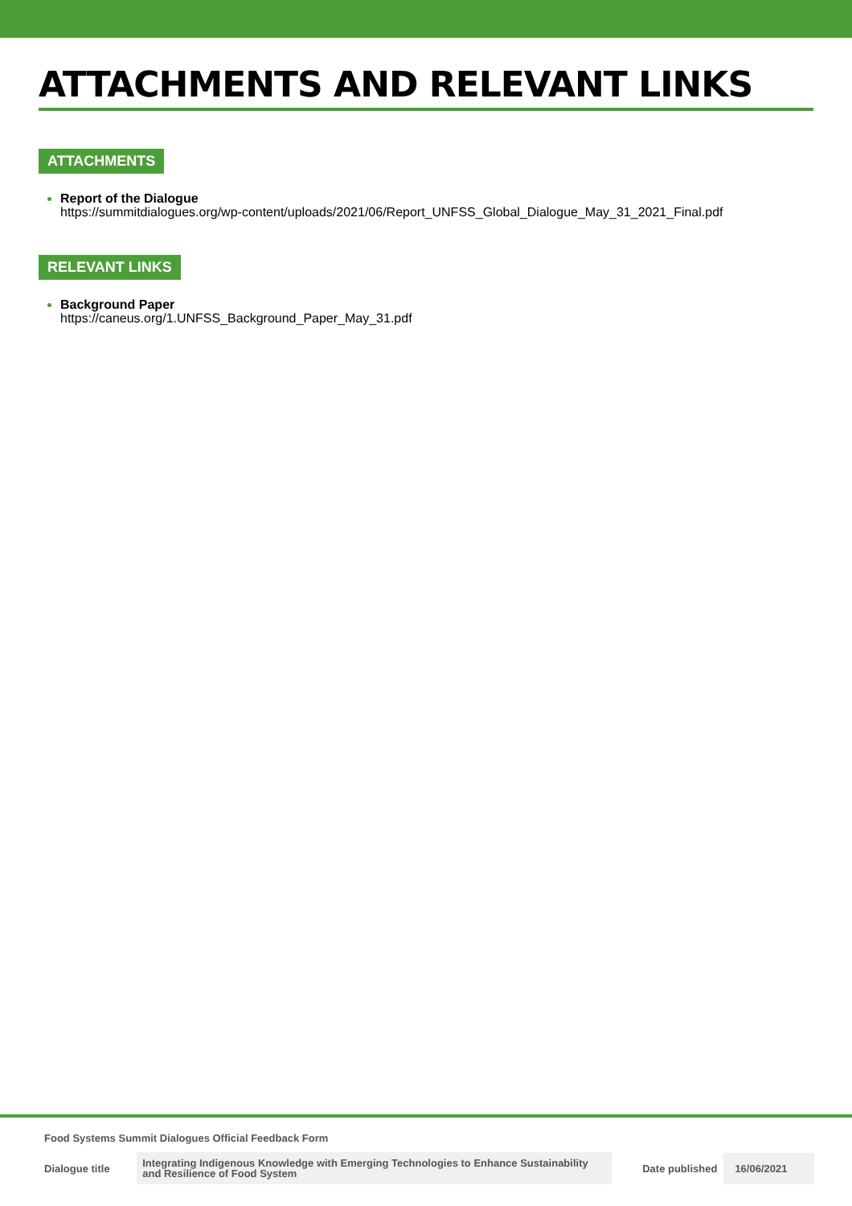ATTACHMENTS AND RELEVANT LINKS
ATTACHMENTS
Report of the Dialogue
https://summitdialogues.org/wp-content/uploads/2021/06/Report_UNFSS_Global_Dialogue_May_31_2021_Final.pdf
RELEVANT LINKS
Background Paper
https://caneus.org/1.UNFSS_Background_Paper_May_31.pdf
Food Systems Summit Dialogues Official Feedback Form
Dialogue title
Integrating Indigenous Knowledge with Emerging Technologies to Enhance Sustainability and Resilience of Food System
Date published
16/06/2021